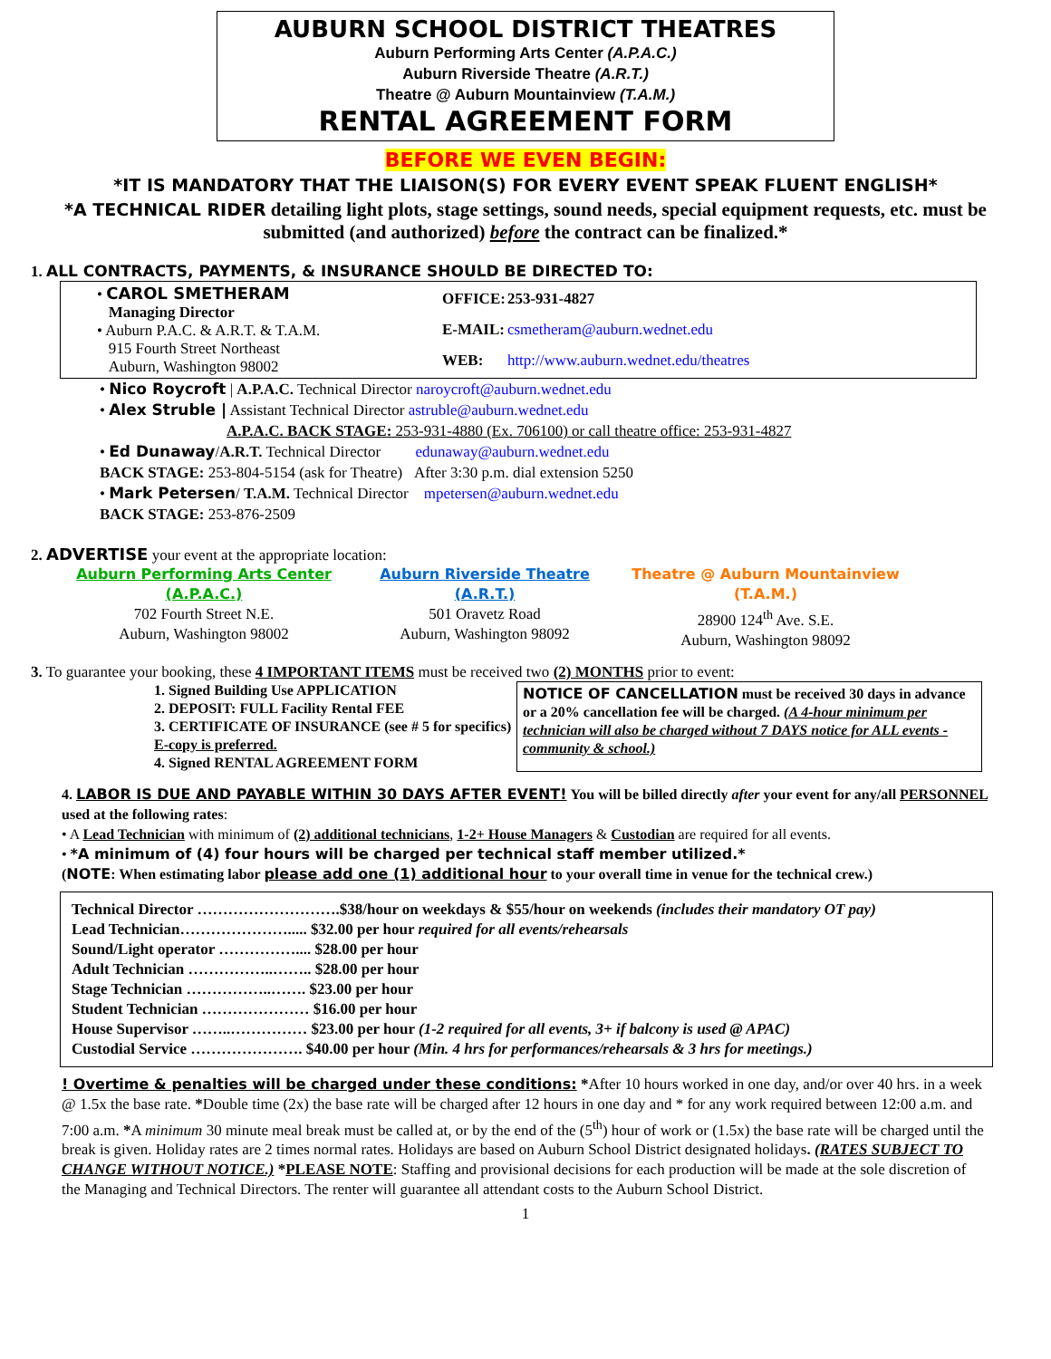AUBURN SCHOOL DISTRICT THEATRES
Auburn Performing Arts Center (A.P.A.C.)
Auburn Riverside Theatre (A.R.T.)
Theatre @ Auburn Mountainview (T.A.M.)
RENTAL AGREEMENT FORM
BEFORE WE EVEN BEGIN:
*IT IS MANDATORY THAT THE LIAISON(S) FOR EVERY EVENT SPEAK FLUENT ENGLISH*
*A TECHNICAL RIDER detailing light plots, stage settings, sound needs, special equipment requests, etc. must be submitted (and authorized) before the contract can be finalized.*
1. ALL CONTRACTS, PAYMENTS, & INSURANCE SHOULD BE DIRECTED TO:
• CAROL SMETHERAM
Managing Director
• Auburn P.A.C. & A.R.T. & T.A.M.
915 Fourth Street Northeast
Auburn, Washington 98002
| OFFICE: | 253-931-4827 |
| E-MAIL: | csmetheram@auburn.wednet.edu |
| WEB: | http://www.auburn.wednet.edu/theatres |
• Nico Roycroft | A.P.A.C. Technical Director naroycroft@auburn.wednet.edu
• Alex Struble | Assistant Technical Director astruble@auburn.wednet.edu
A.P.A.C. BACK STAGE: 253-931-4880 (Ex. 706100) or call theatre office: 253-931-4827
• Ed Dunaway/A.R.T. Technical Director edunaway@auburn.wednet.edu
BACK STAGE: 253-804-5154 (ask for Theatre) After 3:30 p.m. dial extension 5250
• Mark Petersen/ T.A.M. Technical Director mpetersen@auburn.wednet.edu
BACK STAGE: 253-876-2509
2. ADVERTISE your event at the appropriate location:
Auburn Performing Arts Center
(A.P.A.C.)
702 Fourth Street N.E.
Auburn, Washington 98002
Auburn Riverside Theatre
(A.R.T.)
501 Oravetz Road
Auburn, Washington 98092
Theatre @ Auburn Mountainview
(T.A.M.)
28900 124<sup>th</sup> Ave. S.E.
Auburn, Washington 98092
3. To guarantee your booking, these 4 IMPORTANT ITEMS must be received two (2) MONTHS prior to event:
1. Signed Building Use APPLICATION
2. DEPOSIT: FULL Facility Rental FEE
3. CERTIFICATE OF INSURANCE (see # 5 for specifics) E-copy is preferred.
4. Signed RENTAL AGREEMENT FORM
NOTICE OF CANCELLATION must be received 30 days in advance or a 20% cancellation fee will be charged. (A 4-hour minimum per technician will also be charged without 7 DAYS notice for ALL events - community & school.)
4. LABOR IS DUE AND PAYABLE WITHIN 30 DAYS AFTER EVENT! You will be billed directly after your event for any/all PERSONNEL used at the following rates:
• A Lead Technician with minimum of (2) additional technicians, 1-2+ House Managers & Custodian are required for all events.
• *A minimum of (4) four hours will be charged per technical staff member utilized.*
(NOTE: When estimating labor please add one (1) additional hour to your overall time in venue for the technical crew.)
| Technical Director ……………………….$38/hour on weekdays & $55/hour on weekends (includes their mandatory OT pay) Lead Technician…………………..... $32.00 per hour required for all events/rehearsals Sound/Light operator …………….... $28.00 per hour Adult Technician ……………..…….. $28.00 per hour Stage Technician ……………..……. $23.00 per hour Student Technician ………………… $16.00 per hour House Supervisor ……..…………… $23.00 per hour (1-2 required for all events, 3+ if balcony is used @ APAC) Custodial Service …………………. $40.00 per hour (Min. 4 hrs for performances/rehearsals & 3 hrs for meetings.) |
! Overtime & penalties will be charged under these conditions: *After 10 hours worked in one day, and/or over 40 hrs. in a week @ 1.5x the base rate. *Double time (2x) the base rate will be charged after 12 hours in one day and * for any work required between 12:00 a.m. and 7:00 a.m. *A minimum 30 minute meal break must be called at, or by the end of the (5<sup>th</sup>) hour of work or (1.5x) the base rate will be charged until the break is given. Holiday rates are 2 times normal rates. Holidays are based on Auburn School District designated holidays. (RATES SUBJECT TO CHANGE WITHOUT NOTICE.) *PLEASE NOTE: Staffing and provisional decisions for each production will be made at the sole discretion of the Managing and Technical Directors. The renter will guarantee all attendant costs to the Auburn School District.
1